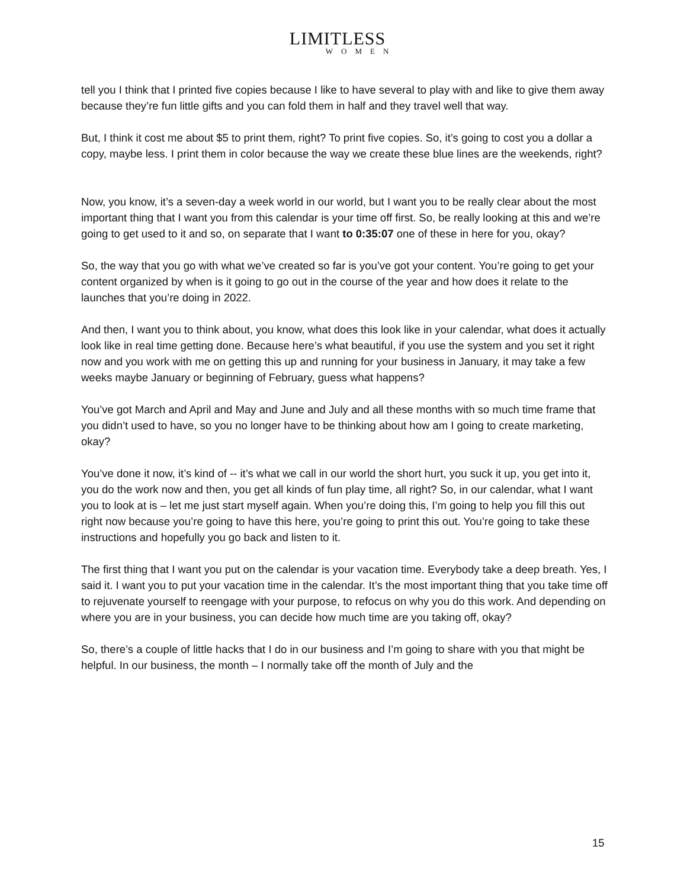LIMITLESS
WOMEN
tell you I think that I printed five copies because I like to have several to play with and like to give them away because they’re fun little gifts and you can fold them in half and they travel well that way.
But, I think it cost me about $5 to print them, right? To print five copies. So, it’s going to cost you a dollar a copy, maybe less. I print them in color because the way we create these blue lines are the weekends, right?
Now, you know, it’s a seven-day a week world in our world, but I want you to be really clear about the most important thing that I want you from this calendar is your time off first. So, be really looking at this and we’re going to get used to it and so, on separate that I want to 0:35:07 one of these in here for you, okay?
So, the way that you go with what we’ve created so far is you’ve got your content. You’re going to get your content organized by when is it going to go out in the course of the year and how does it relate to the launches that you’re doing in 2022.
And then, I want you to think about, you know, what does this look like in your calendar, what does it actually look like in real time getting done. Because here’s what beautiful, if you use the system and you set it right now and you work with me on getting this up and running for your business in January, it may take a few weeks maybe January or beginning of February, guess what happens?
You’ve got March and April and May and June and July and all these months with so much time frame that you didn’t used to have, so you no longer have to be thinking about how am I going to create marketing, okay?
You’ve done it now, it’s kind of -- it’s what we call in our world the short hurt, you suck it up, you get into it, you do the work now and then, you get all kinds of fun play time, all right? So, in our calendar, what I want you to look at is – let me just start myself again. When you’re doing this, I’m going to help you fill this out right now because you’re going to have this here, you’re going to print this out. You’re going to take these instructions and hopefully you go back and listen to it.
The first thing that I want you put on the calendar is your vacation time. Everybody take a deep breath. Yes, I said it. I want you to put your vacation time in the calendar. It’s the most important thing that you take time off to rejuvenate yourself to reengage with your purpose, to refocus on why you do this work. And depending on where you are in your business, you can decide how much time are you taking off, okay?
So, there’s a couple of little hacks that I do in our business and I’m going to share with you that might be helpful. In our business, the month – I normally take off the month of July and the
15